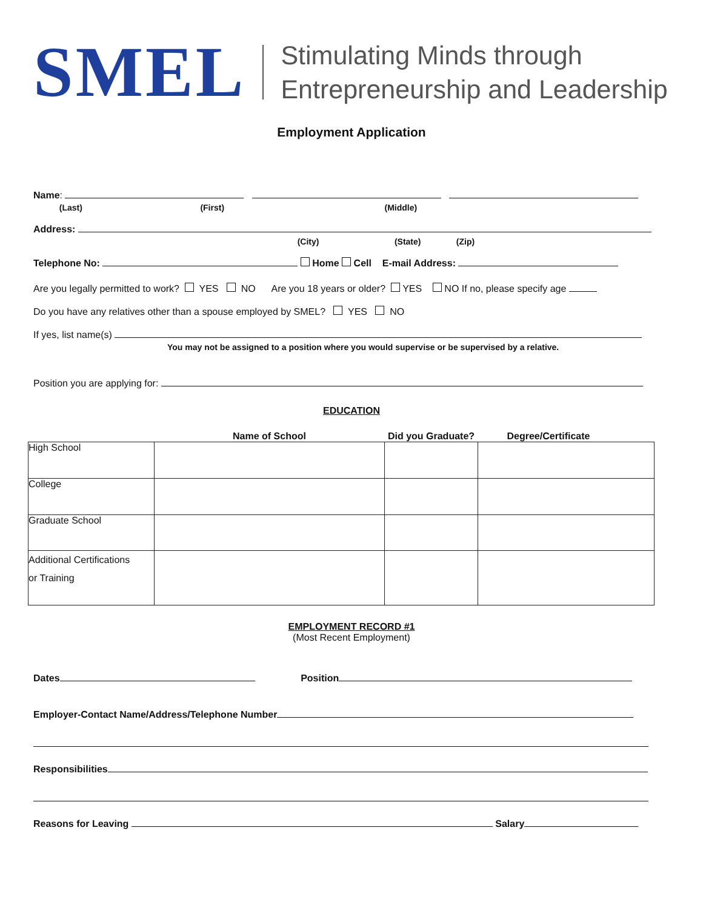SMEL
Stimulating Minds through
Entrepreneurship and Leadership
Employment Application
Name:
(Last) (First) (Middle)
Address:
(City) (State) (Zip)
Telephone No: Home Cell E-mail Address:
Are you legally permitted to work? YES NO Are you 18 years or older? YES NO If no, please specify age
Do you have any relatives other than a spouse employed by SMEL? YES NO
If yes, list name(s)
You may not be assigned to a position where you would supervise or be supervised by a relative.
Position you are applying for:
EDUCATION
| | Name of School | Did you Graduate? | Degree/Certificate |
| --- | --- | --- | --- |
| High School | | | |
| College | | | |
| Graduate School | | | |
| Additional Certifications or Training | | | |
EMPLOYMENT RECORD #1
(Most Recent Employment)
Dates Position
Employer-Contact Name/Address/Telephone Number
Responsibilities
Reasons for Leaving Salary